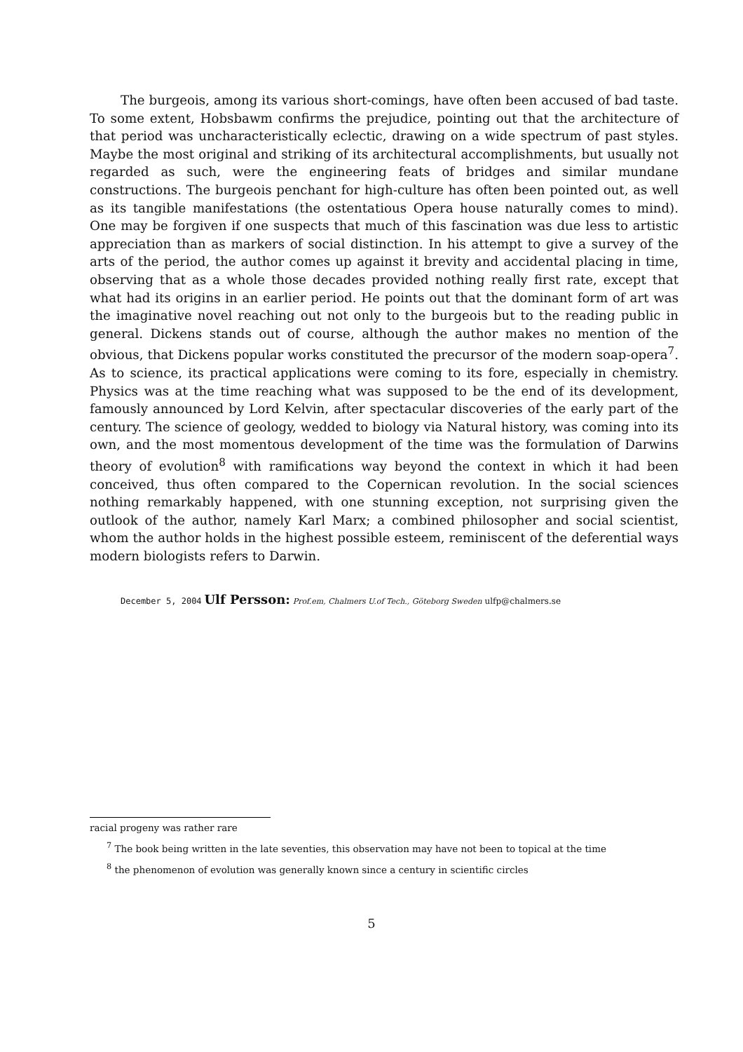The burgeois, among its various short-comings, have often been accused of bad taste. To some extent, Hobsbawm confirms the prejudice, pointing out that the architecture of that period was uncharacteristically eclectic, drawing on a wide spectrum of past styles. Maybe the most original and striking of its architectural accomplishments, but usually not regarded as such, were the engineering feats of bridges and similar mundane constructions. The burgeois penchant for high-culture has often been pointed out, as well as its tangible manifestations (the ostentatious Opera house naturally comes to mind). One may be forgiven if one suspects that much of this fascination was due less to artistic appreciation than as markers of social distinction. In his attempt to give a survey of the arts of the period, the author comes up against it brevity and accidental placing in time, observing that as a whole those decades provided nothing really first rate, except that what had its origins in an earlier period. He points out that the dominant form of art was the imaginative novel reaching out not only to the burgeois but to the reading public in general. Dickens stands out of course, although the author makes no mention of the obvious, that Dickens popular works constituted the precursor of the modern soap-opera<sup>7</sup>. As to science, its practical applications were coming to its fore, especially in chemistry. Physics was at the time reaching what was supposed to be the end of its development, famously announced by Lord Kelvin, after spectacular discoveries of the early part of the century. The science of geology, wedded to biology via Natural history, was coming into its own, and the most momentous development of the time was the formulation of Darwins theory of evolution<sup>8</sup> with ramifications way beyond the context in which it had been conceived, thus often compared to the Copernican revolution. In the social sciences nothing remarkably happened, with one stunning exception, not surprising given the outlook of the author, namely Karl Marx; a combined philosopher and social scientist, whom the author holds in the highest possible esteem, reminiscent of the deferential ways modern biologists refers to Darwin.
December 5, 2004 Ulf Persson: Prof.em, Chalmers U.of Tech., Göteborg Sweden ulfp@chalmers.se
racial progeny was rather rare
<sup>7</sup> The book being written in the late seventies, this observation may have not been to topical at the time
<sup>8</sup> the phenomenon of evolution was generally known since a century in scientific circles
5